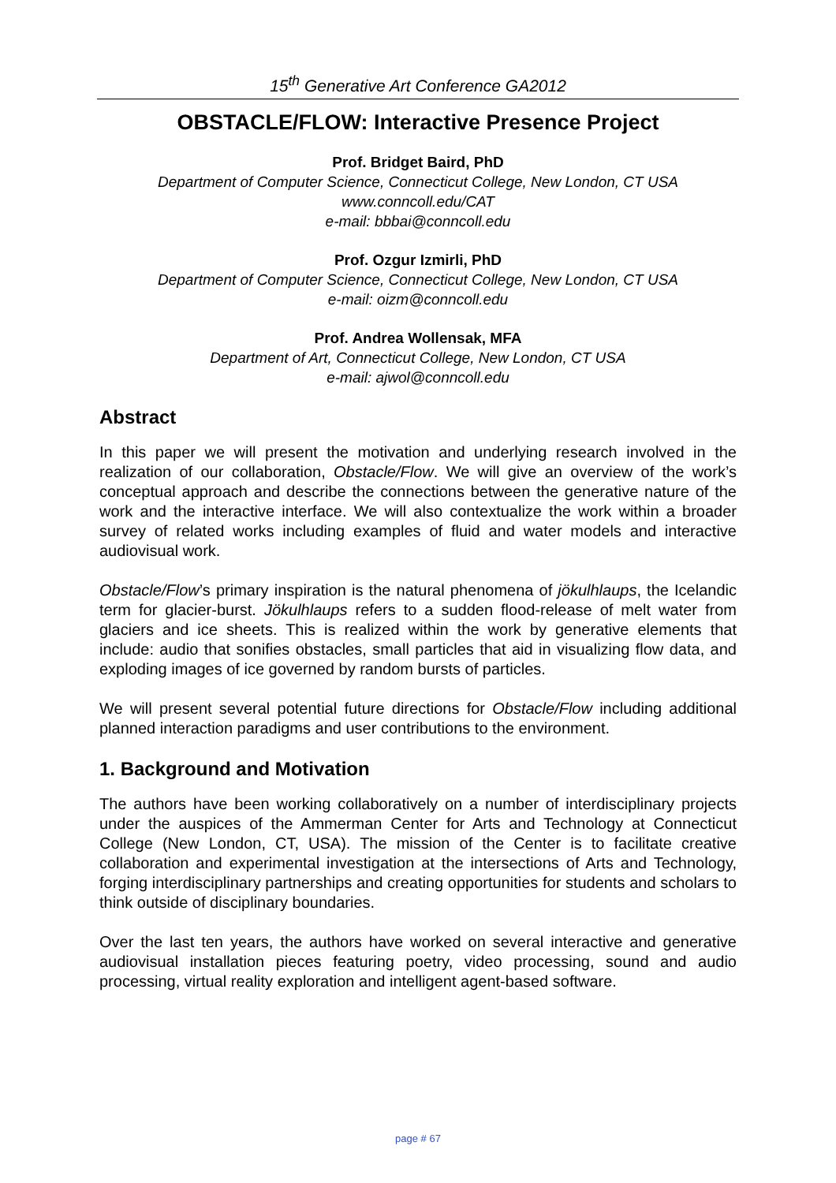15<sup>th</sup> Generative Art Conference GA2012
OBSTACLE/FLOW: Interactive Presence Project
Prof. Bridget Baird, PhD
Department of Computer Science, Connecticut College, New London, CT USA
www.conncoll.edu/CAT
e-mail: bbbai@conncoll.edu
Prof. Ozgur Izmirli, PhD
Department of Computer Science, Connecticut College, New London, CT USA
e-mail: oizm@conncoll.edu
Prof. Andrea Wollensak, MFA
Department of Art, Connecticut College, New London, CT USA
e-mail: ajwol@conncoll.edu
Abstract
In this paper we will present the motivation and underlying research involved in the realization of our collaboration, Obstacle/Flow. We will give an overview of the work’s conceptual approach and describe the connections between the generative nature of the work and the interactive interface. We will also contextualize the work within a broader survey of related works including examples of fluid and water models and interactive audiovisual work.
Obstacle/Flow’s primary inspiration is the natural phenomena of jökulhlaups, the Icelandic term for glacier-burst. Jökulhlaups refers to a sudden flood-release of melt water from glaciers and ice sheets. This is realized within the work by generative elements that include: audio that sonifies obstacles, small particles that aid in visualizing flow data, and exploding images of ice governed by random bursts of particles.
We will present several potential future directions for Obstacle/Flow including additional planned interaction paradigms and user contributions to the environment.
1. Background and Motivation
The authors have been working collaboratively on a number of interdisciplinary projects under the auspices of the Ammerman Center for Arts and Technology at Connecticut College (New London, CT, USA). The mission of the Center is to facilitate creative collaboration and experimental investigation at the intersections of Arts and Technology, forging interdisciplinary partnerships and creating opportunities for students and scholars to think outside of disciplinary boundaries.
Over the last ten years, the authors have worked on several interactive and generative audiovisual installation pieces featuring poetry, video processing, sound and audio processing, virtual reality exploration and intelligent agent-based software.
page # 67